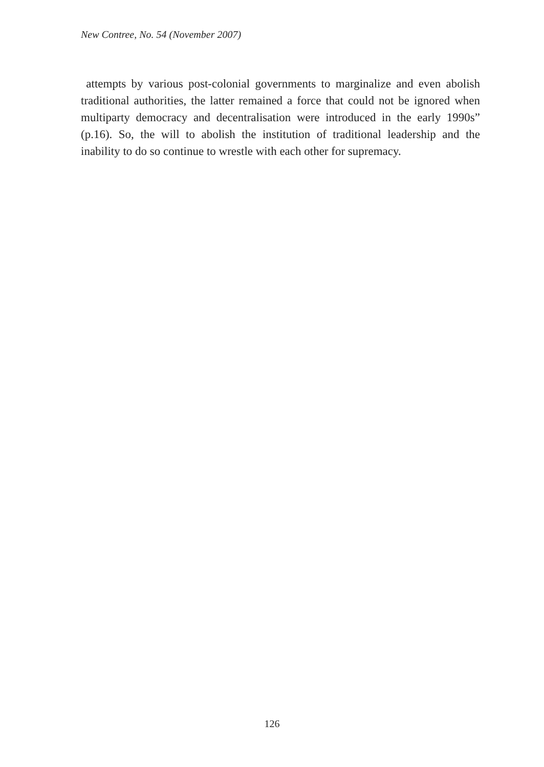New Contree, No. 54 (November 2007)
attempts by various post-colonial governments to marginalize and even abolish traditional authorities, the latter remained a force that could not be ignored when multiparty democracy and decentralisation were introduced in the early 1990s” (p.16). So, the will to abolish the institution of traditional leadership and the inability to do so continue to wrestle with each other for supremacy.
126